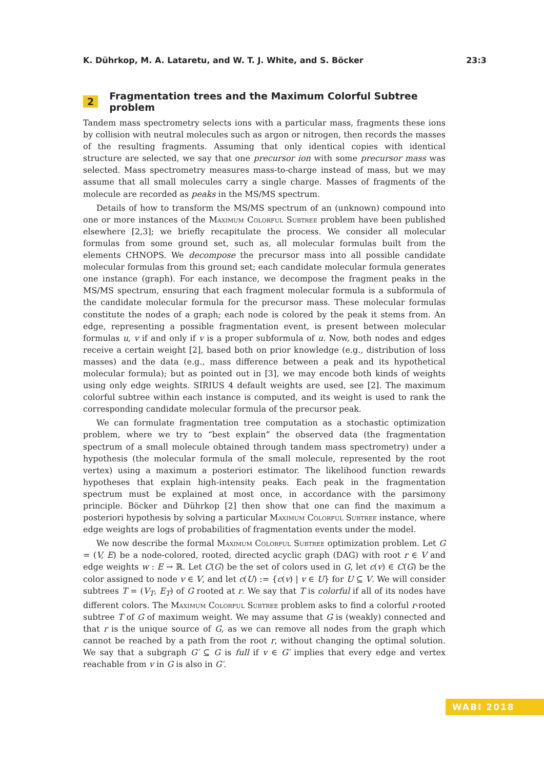K. Dührkop, M. A. Lataretu, and W. T. J. White, and S. Böcker 23:3
2 Fragmentation trees and the Maximum Colorful Subtree problem
Tandem mass spectrometry selects ions with a particular mass, fragments these ions by collision with neutral molecules such as argon or nitrogen, then records the masses of the resulting fragments. Assuming that only identical copies with identical structure are selected, we say that one precursor ion with some precursor mass was selected. Mass spectrometry measures mass-to-charge instead of mass, but we may assume that all small molecules carry a single charge. Masses of fragments of the molecule are recorded as peaks in the MS/MS spectrum.
Details of how to transform the MS/MS spectrum of an (unknown) compound into one or more instances of the Maximum Colorful Subtree problem have been published elsewhere [2,3]; we briefly recapitulate the process. We consider all molecular formulas from some ground set, such as, all molecular formulas built from the elements CHNOPS. We decompose the precursor mass into all possible candidate molecular formulas from this ground set; each candidate molecular formula generates one instance (graph). For each instance, we decompose the fragment peaks in the MS/MS spectrum, ensuring that each fragment molecular formula is a subformula of the candidate molecular formula for the precursor mass. These molecular formulas constitute the nodes of a graph; each node is colored by the peak it stems from. An edge, representing a possible fragmentation event, is present between molecular formulas u, v if and only if v is a proper subformula of u. Now, both nodes and edges receive a certain weight [2], based both on prior knowledge (e.g., distribution of loss masses) and the data (e.g., mass difference between a peak and its hypothetical molecular formula); but as pointed out in [3], we may encode both kinds of weights using only edge weights. SIRIUS 4 default weights are used, see [2]. The maximum colorful subtree within each instance is computed, and its weight is used to rank the corresponding candidate molecular formula of the precursor peak.
We can formulate fragmentation tree computation as a stochastic optimization problem, where we try to “best explain” the observed data (the fragmentation spectrum of a small molecule obtained through tandem mass spectrometry) under a hypothesis (the molecular formula of the small molecule, represented by the root vertex) using a maximum a posteriori estimator. The likelihood function rewards hypotheses that explain high-intensity peaks. Each peak in the fragmentation spectrum must be explained at most once, in accordance with the parsimony principle. Böcker and Dührkop [2] then show that one can find the maximum a posteriori hypothesis by solving a particular Maximum Colorful Subtree instance, where edge weights are logs of probabilities of fragmentation events under the model.
We now describe the formal Maximum Colorful Subtree optimization problem. Let G = (V, E) be a node-colored, rooted, directed acyclic graph (DAG) with root r ∈ V and edge weights w : E → ℝ. Let C(G) be the set of colors used in G, let c(v) ∈ C(G) be the color assigned to node v ∈ V, and let c(U) := {c(v) | v ∈ U} for U ⊆ V. We will consider subtrees T = (V<sub>T</sub>, E<sub>T</sub>) of G rooted at r. We say that T is colorful if all of its nodes have different colors. The Maximum Colorful Subtree problem asks to find a colorful r-rooted subtree T of G of maximum weight. We may assume that G is (weakly) connected and that r is the unique source of G, as we can remove all nodes from the graph which cannot be reached by a path from the root r, without changing the optimal solution. We say that a subgraph G′ ⊆ G is full if v ∈ G′ implies that every edge and vertex reachable from v in G is also in G′.
WABI 2018